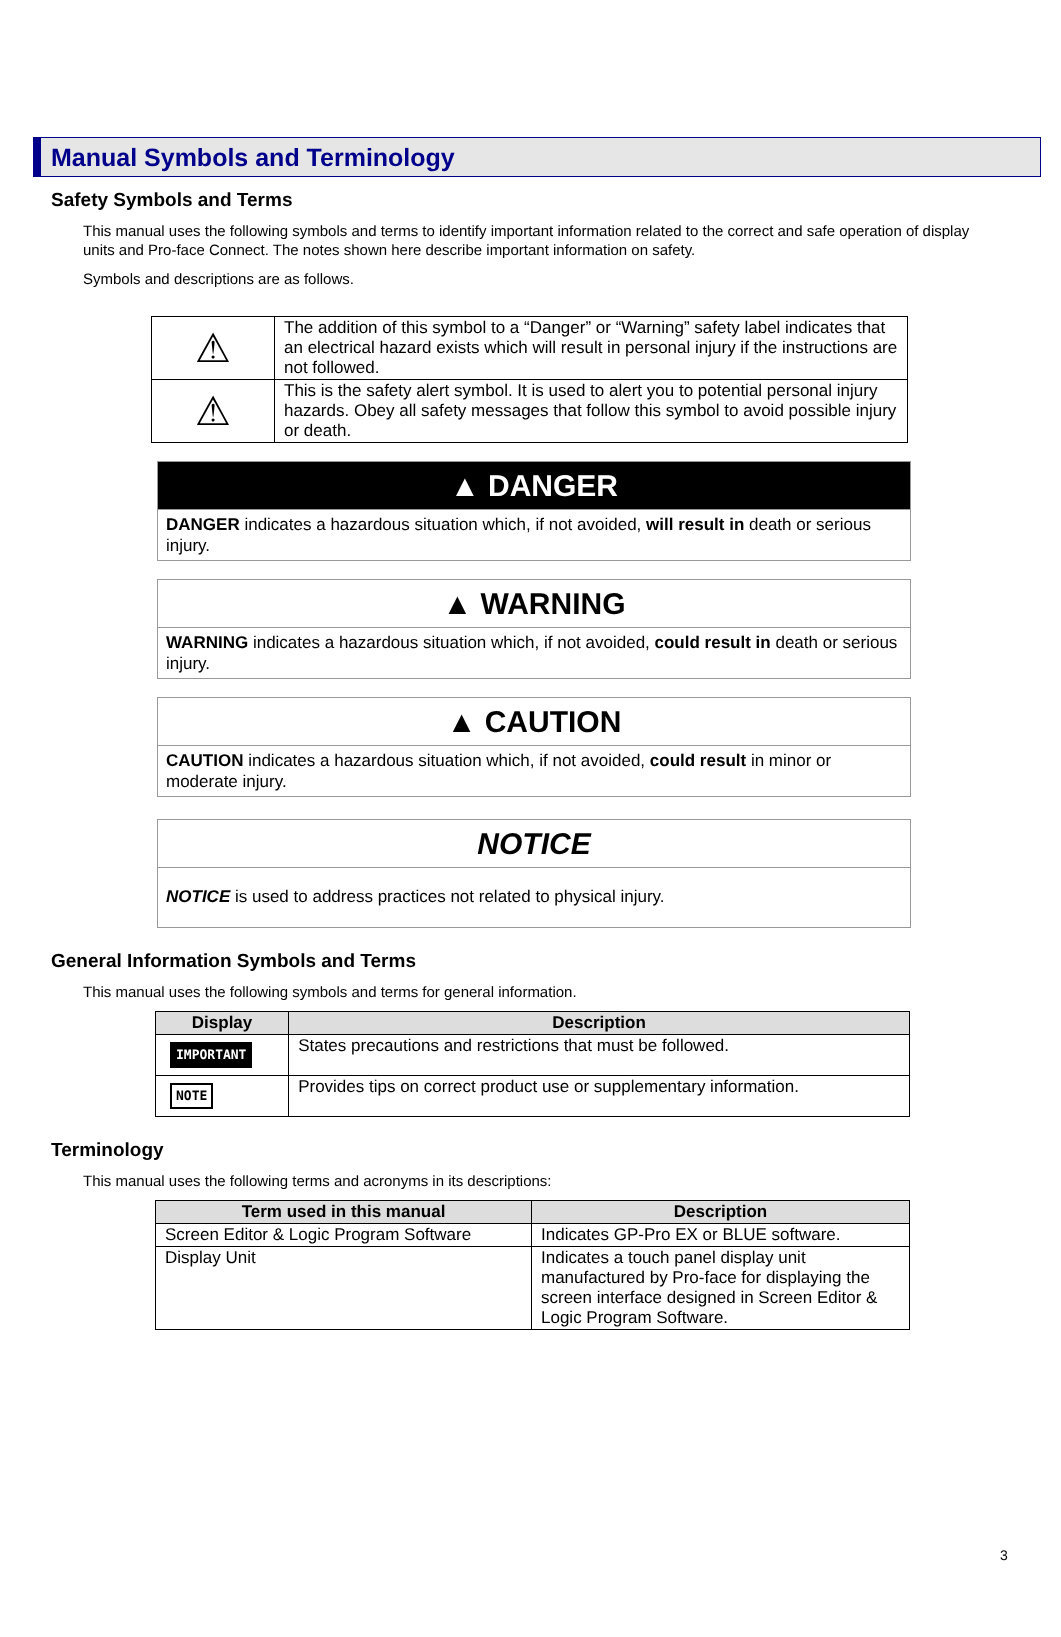Manual Symbols and Terminology
Safety Symbols and Terms
This manual uses the following symbols and terms to identify important information related to the correct and safe operation of display units and Pro-face Connect. The notes shown here describe important information on safety.
Symbols and descriptions are as follows.
| ⚠ | The addition of this symbol to a “Danger” or “Warning” safety label indicates that an electrical hazard exists which will result in personal injury if the instructions are not followed. |
| ⚠ | This is the safety alert symbol. It is used to alert you to potential personal injury hazards. Obey all safety messages that follow this symbol to avoid possible injury or death. |
▲ DANGER
DANGER indicates a hazardous situation which, if not avoided, will result in death or serious injury.
▲ WARNING
WARNING indicates a hazardous situation which, if not avoided, could result in death or serious injury.
▲ CAUTION
CAUTION indicates a hazardous situation which, if not avoided, could result in minor or moderate injury.
NOTICE
NOTICE is used to address practices not related to physical injury.
General Information Symbols and Terms
This manual uses the following symbols and terms for general information.
| Display | Description |
| --- | --- |
| IMPORTANT | States precautions and restrictions that must be followed. |
| NOTE | Provides tips on correct product use or supplementary information. |
Terminology
This manual uses the following terms and acronyms in its descriptions:
| Term used in this manual | Description |
| --- | --- |
| Screen Editor & Logic Program Software | Indicates GP-Pro EX or BLUE software. |
| Display Unit | Indicates a touch panel display unit manufactured by Pro-face for displaying the screen interface designed in Screen Editor & Logic Program Software. |
3